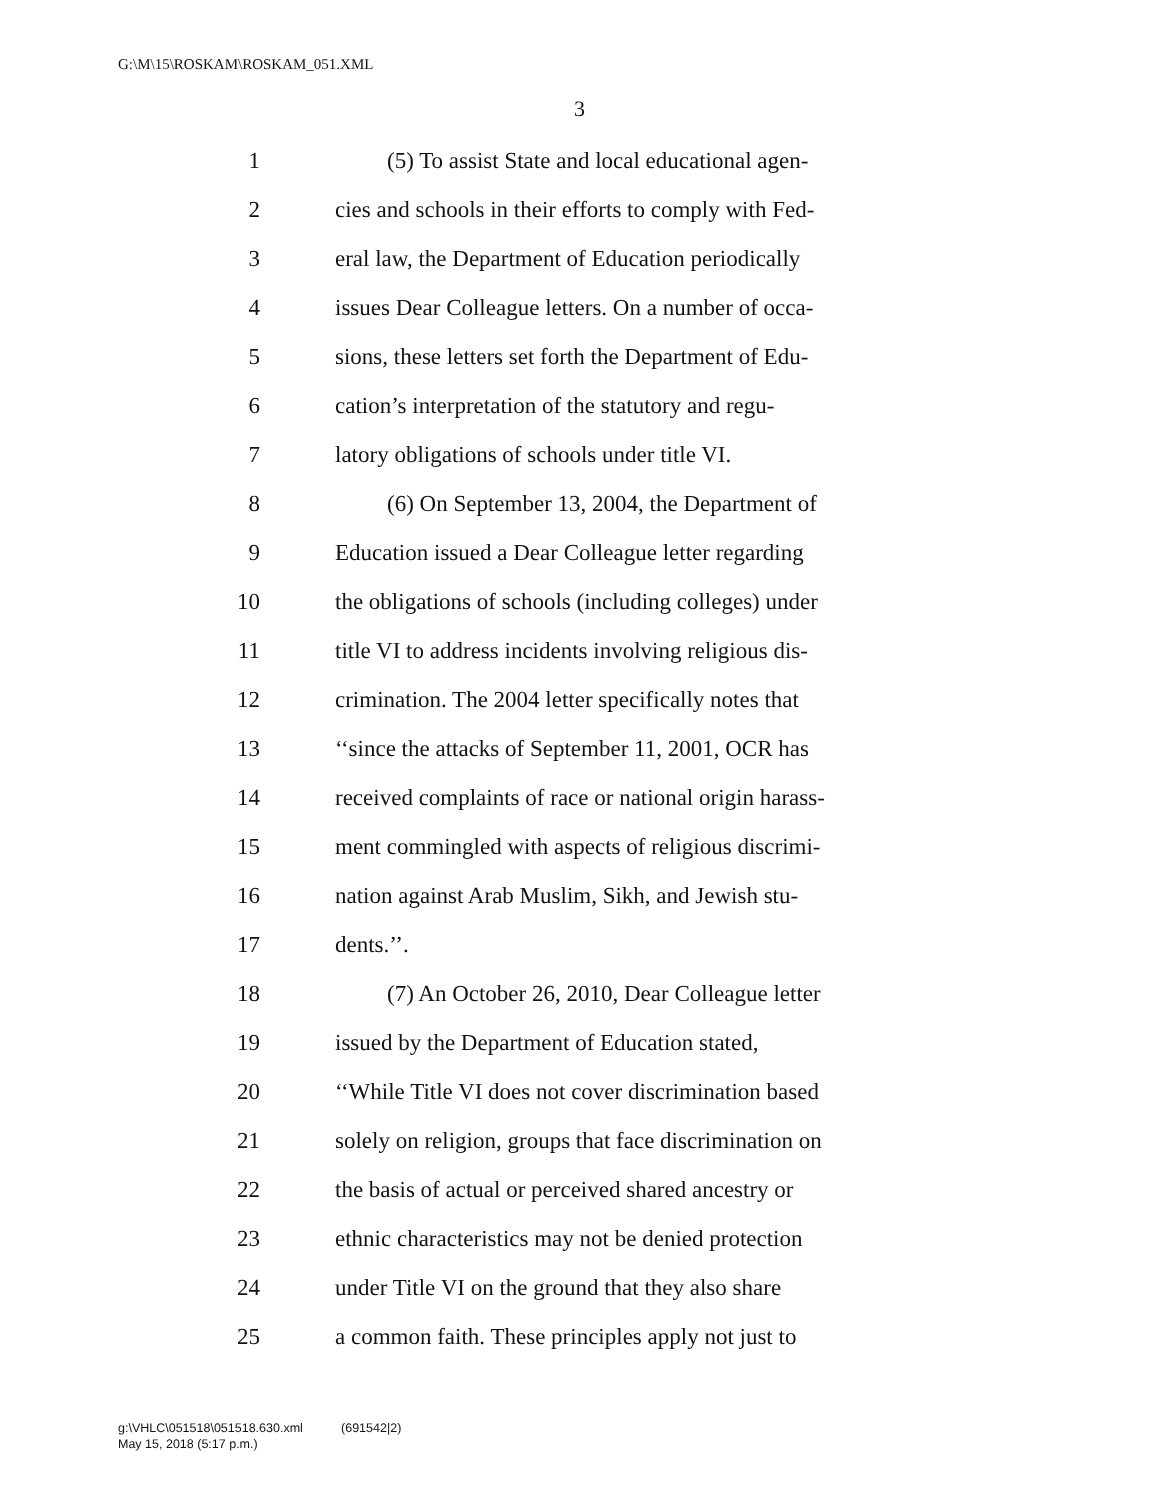G:\M\15\ROSKAM\ROSKAM_051.XML
3
1 (5) To assist State and local educational agen-
2 cies and schools in their efforts to comply with Fed-
3 eral law, the Department of Education periodically
4 issues Dear Colleague letters. On a number of occa-
5 sions, these letters set forth the Department of Edu-
6 cation’s interpretation of the statutory and regu-
7 latory obligations of schools under title VI.
8 (6) On September 13, 2004, the Department of
9 Education issued a Dear Colleague letter regarding
10 the obligations of schools (including colleges) under
11 title VI to address incidents involving religious dis-
12 crimination. The 2004 letter specifically notes that
13 ‘‘since the attacks of September 11, 2001, OCR has
14 received complaints of race or national origin harass-
15 ment commingled with aspects of religious discrimi-
16 nation against Arab Muslim, Sikh, and Jewish stu-
17 dents.’’.
18 (7) An October 26, 2010, Dear Colleague letter
19 issued by the Department of Education stated,
20 ‘‘While Title VI does not cover discrimination based
21 solely on religion, groups that face discrimination on
22 the basis of actual or perceived shared ancestry or
23 ethnic characteristics may not be denied protection
24 under Title VI on the ground that they also share
25 a common faith. These principles apply not just to
g:\VHLC\051518\051518.630.xml (691542|2)
May 15, 2018 (5:17 p.m.)